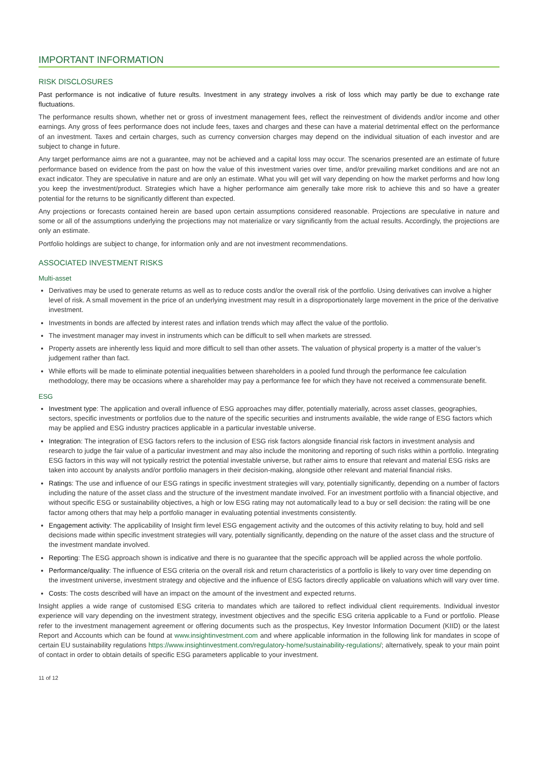IMPORTANT INFORMATION
RISK DISCLOSURES
Past performance is not indicative of future results. Investment in any strategy involves a risk of loss which may partly be due to exchange rate fluctuations.
The performance results shown, whether net or gross of investment management fees, reflect the reinvestment of dividends and/or income and other earnings. Any gross of fees performance does not include fees, taxes and charges and these can have a material detrimental effect on the performance of an investment. Taxes and certain charges, such as currency conversion charges may depend on the individual situation of each investor and are subject to change in future.
Any target performance aims are not a guarantee, may not be achieved and a capital loss may occur. The scenarios presented are an estimate of future performance based on evidence from the past on how the value of this investment varies over time, and/or prevailing market conditions and are not an exact indicator. They are speculative in nature and are only an estimate. What you will get will vary depending on how the market performs and how long you keep the investment/product. Strategies which have a higher performance aim generally take more risk to achieve this and so have a greater potential for the returns to be significantly different than expected.
Any projections or forecasts contained herein are based upon certain assumptions considered reasonable. Projections are speculative in nature and some or all of the assumptions underlying the projections may not materialize or vary significantly from the actual results. Accordingly, the projections are only an estimate.
Portfolio holdings are subject to change, for information only and are not investment recommendations.
ASSOCIATED INVESTMENT RISKS
Multi-asset
Derivatives may be used to generate returns as well as to reduce costs and/or the overall risk of the portfolio. Using derivatives can involve a higher level of risk. A small movement in the price of an underlying investment may result in a disproportionately large movement in the price of the derivative investment.
Investments in bonds are affected by interest rates and inflation trends which may affect the value of the portfolio.
The investment manager may invest in instruments which can be difficult to sell when markets are stressed.
Property assets are inherently less liquid and more difficult to sell than other assets. The valuation of physical property is a matter of the valuer’s judgement rather than fact.
While efforts will be made to eliminate potential inequalities between shareholders in a pooled fund through the performance fee calculation methodology, there may be occasions where a shareholder may pay a performance fee for which they have not received a commensurate benefit.
ESG
Investment type: The application and overall influence of ESG approaches may differ, potentially materially, across asset classes, geographies, sectors, specific investments or portfolios due to the nature of the specific securities and instruments available, the wide range of ESG factors which may be applied and ESG industry practices applicable in a particular investable universe.
Integration: The integration of ESG factors refers to the inclusion of ESG risk factors alongside financial risk factors in investment analysis and research to judge the fair value of a particular investment and may also include the monitoring and reporting of such risks within a portfolio. Integrating ESG factors in this way will not typically restrict the potential investable universe, but rather aims to ensure that relevant and material ESG risks are taken into account by analysts and/or portfolio managers in their decision-making, alongside other relevant and material financial risks.
Ratings: The use and influence of our ESG ratings in specific investment strategies will vary, potentially significantly, depending on a number of factors including the nature of the asset class and the structure of the investment mandate involved. For an investment portfolio with a financial objective, and without specific ESG or sustainability objectives, a high or low ESG rating may not automatically lead to a buy or sell decision: the rating will be one factor among others that may help a portfolio manager in evaluating potential investments consistently.
Engagement activity: The applicability of Insight firm level ESG engagement activity and the outcomes of this activity relating to buy, hold and sell decisions made within specific investment strategies will vary, potentially significantly, depending on the nature of the asset class and the structure of the investment mandate involved.
Reporting: The ESG approach shown is indicative and there is no guarantee that the specific approach will be applied across the whole portfolio.
Performance/quality: The influence of ESG criteria on the overall risk and return characteristics of a portfolio is likely to vary over time depending on the investment universe, investment strategy and objective and the influence of ESG factors directly applicable on valuations which will vary over time.
Costs: The costs described will have an impact on the amount of the investment and expected returns.
Insight applies a wide range of customised ESG criteria to mandates which are tailored to reflect individual client requirements. Individual investor experience will vary depending on the investment strategy, investment objectives and the specific ESG criteria applicable to a Fund or portfolio. Please refer to the investment management agreement or offering documents such as the prospectus, Key Investor Information Document (KIID) or the latest Report and Accounts which can be found at www.insightinvestment.com and where applicable information in the following link for mandates in scope of certain EU sustainability regulations https://www.insightinvestment.com/regulatory-home/sustainability-regulations/; alternatively, speak to your main point of contact in order to obtain details of specific ESG parameters applicable to your investment.
11 of 12